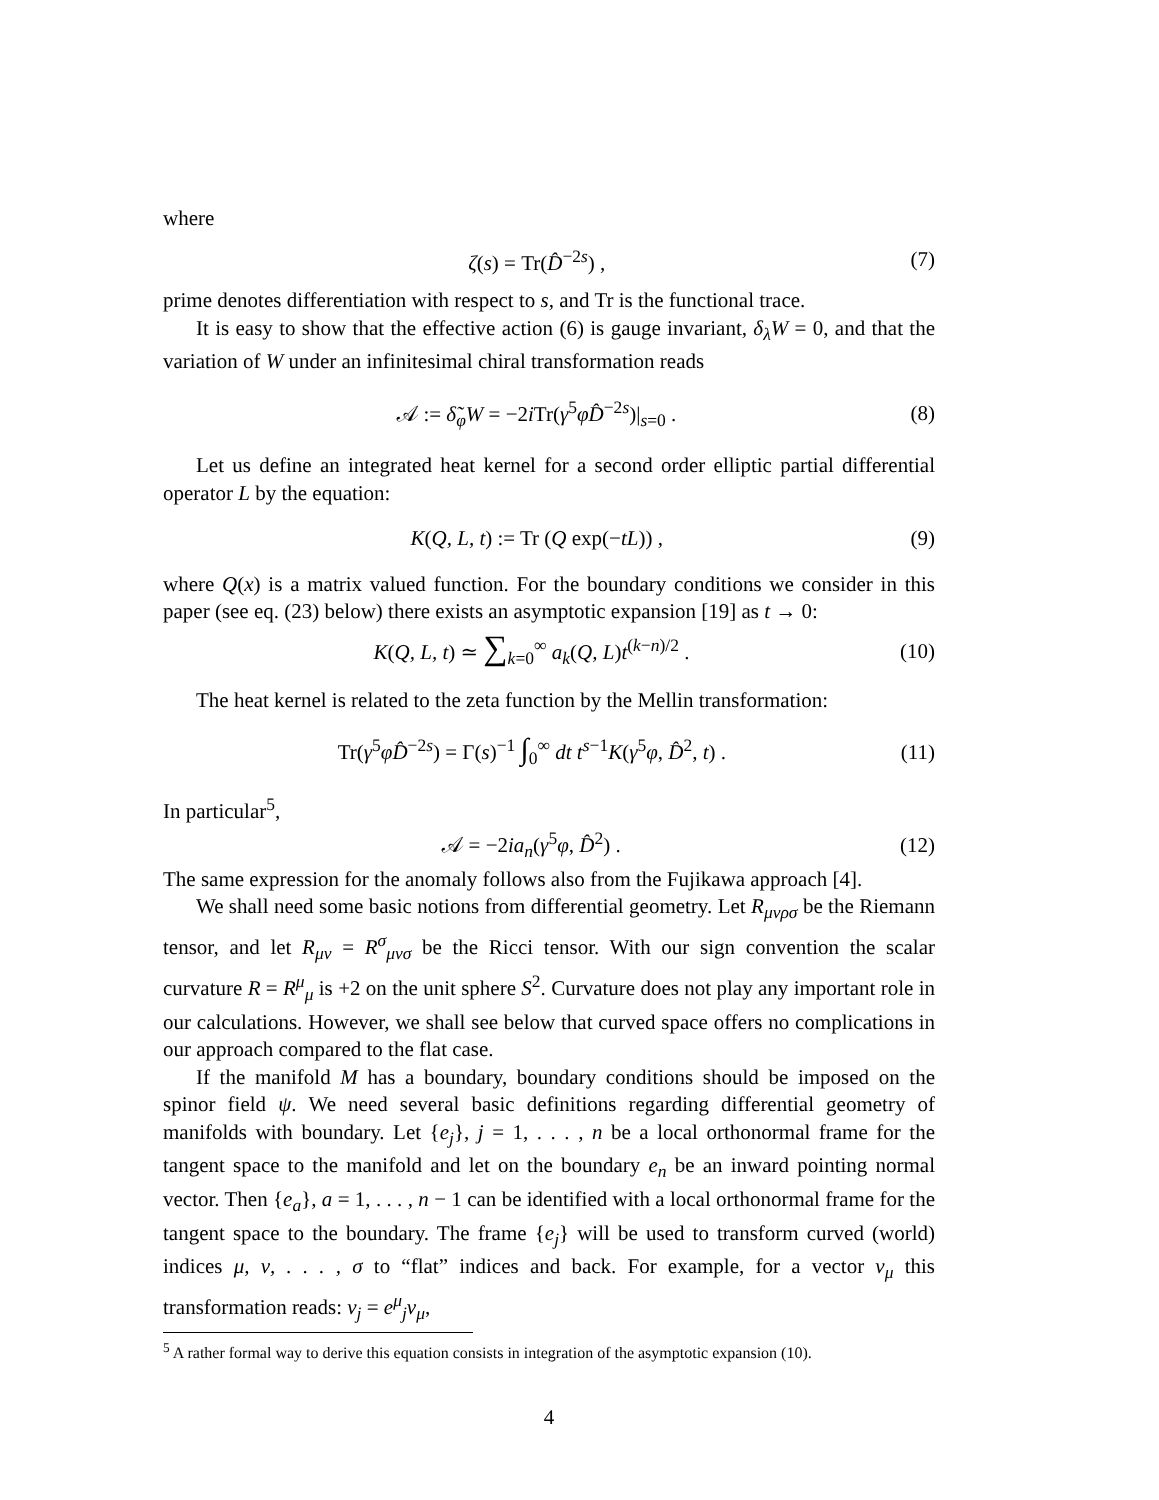where
ζ(s) = Tr(D̂<sup>−2s</sup>) , (7)
prime denotes differentiation with respect to s, and Tr is the functional trace.
It is easy to show that the effective action (6) is gauge invariant, δ<sub>λ</sub>W = 0, and that the variation of W under an infinitesimal chiral transformation reads
𝒜 := δ̃<sub>φ</sub>W = −2i Tr(γ<sup>5</sup>φD̂<sup>−2s</sup>)|<sub>s=0</sub> . (8)
Let us define an integrated heat kernel for a second order elliptic partial differential operator L by the equation:
K(Q, L, t) := Tr (Q exp(−tL)) , (9)
where Q(x) is a matrix valued function. For the boundary conditions we consider in this paper (see eq. (23) below) there exists an asymptotic expansion [19] as t → 0:
K(Q, L, t) ≃ ∑<sub>k=0</sub><sup>∞</sup> a<sub>k</sub>(Q, L)t<sup>(k−n)/2</sup> . (10)
The heat kernel is related to the zeta function by the Mellin transformation:
Tr(γ<sup>5</sup>φD̂<sup>−2s</sup>) = Γ(s)<sup>−1</sup> ∫<sub>0</sub><sup>∞</sup> dt t<sup>s−1</sup>K(γ<sup>5</sup>φ, D̂<sup>2</sup>, t) . (11)
In particular<sup>5</sup>,
𝒜 = −2ia<sub>n</sub>(γ<sup>5</sup>φ, D̂<sup>2</sup>) . (12)
The same expression for the anomaly follows also from the Fujikawa approach [4].
We shall need some basic notions from differential geometry. Let R<sub>μνρσ</sub> be the Riemann tensor, and let R<sub>μν</sub> = R<sup>σ</sup><sub>μνσ</sub> be the Ricci tensor. With our sign convention the scalar curvature R = R<sup>μ</sup><sub>μ</sub> is +2 on the unit sphere S<sup>2</sup>. Curvature does not play any important role in our calculations. However, we shall see below that curved space offers no complications in our approach compared to the flat case.
If the manifold M has a boundary, boundary conditions should be imposed on the spinor field ψ. We need several basic definitions regarding differential geometry of manifolds with boundary. Let {e<sub>j</sub>}, j = 1, . . . , n be a local orthonormal frame for the tangent space to the manifold and let on the boundary e<sub>n</sub> be an inward pointing normal vector. Then {e<sub>a</sub>}, a = 1, . . . , n − 1 can be identified with a local orthonormal frame for the tangent space to the boundary. The frame {e<sub>j</sub>} will be used to transform curved (world) indices μ, ν, . . . , σ to “flat” indices and back. For example, for a vector v<sub>μ</sub> this transformation reads: v<sub>j</sub> = e<sup>μ</sup><sub>j</sub>v<sub>μ</sub>,
<sup>5</sup> A rather formal way to derive this equation consists in integration of the asymptotic expansion (10).
4